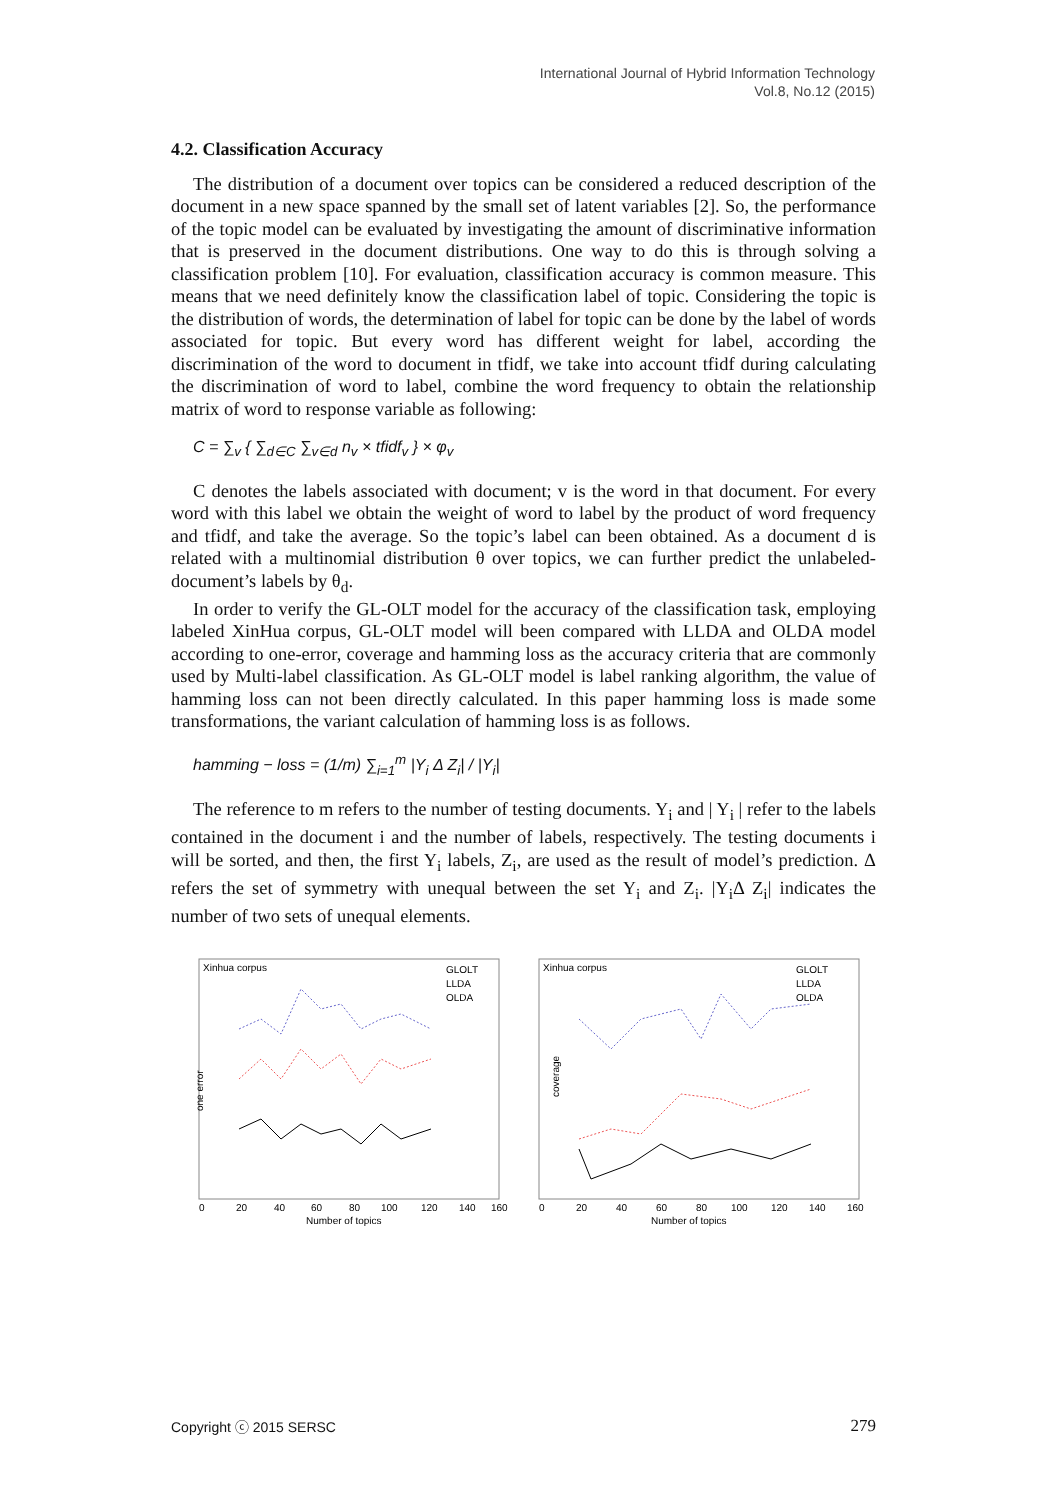International Journal of Hybrid Information Technology
Vol.8, No.12 (2015)
4.2. Classification Accuracy
The distribution of a document over topics can be considered a reduced description of the document in a new space spanned by the small set of latent variables [2]. So, the performance of the topic model can be evaluated by investigating the amount of discriminative information that is preserved in the document distributions. One way to do this is through solving a classification problem [10]. For evaluation, classification accuracy is common measure. This means that we need definitely know the classification label of topic. Considering the topic is the distribution of words, the determination of label for topic can be done by the label of words associated for topic. But every word has different weight for label, according the discrimination of the word to document in tfidf, we take into account tfidf during calculating the discrimination of word to label, combine the word frequency to obtain the relationship matrix of word to response variable as following:
C = ∑<sub>v</sub> { ∑<sub>d∈C</sub> ∑<sub>v∈d</sub> n<sub>v</sub> × tfidf<sub>v</sub> } × φ<sub>v</sub>
C denotes the labels associated with document; v is the word in that document. For every word with this label we obtain the weight of word to label by the product of word frequency and tfidf, and take the average. So the topic’s label can been obtained. As a document d is related with a multinomial distribution θ over topics, we can further predict the unlabeled-document’s labels by θ<sub>d</sub>.
In order to verify the GL-OLT model for the accuracy of the classification task, employing labeled XinHua corpus, GL-OLT model will been compared with LLDA and OLDA model according to one-error, coverage and hamming loss as the accuracy criteria that are commonly used by Multi-label classification. As GL-OLT model is label ranking algorithm, the value of hamming loss can not been directly calculated. In this paper hamming loss is made some transformations, the variant calculation of hamming loss is as follows.
hamming − loss = (1/m) ∑<sub>i=1</sub><sup>m</sup> |Y<sub>i</sub> Δ Z<sub>i</sub>| / |Y<sub>i</sub>|
The reference to m refers to the number of testing documents. Y<sub>i</sub> and | Y<sub>i</sub> | refer to the labels contained in the document i and the number of labels, respectively. The testing documents i will be sorted, and then, the first Y<sub>i</sub> labels, Z<sub>i</sub>, are used as the result of model’s prediction. Δ refers the set of symmetry with unequal between the set Y<sub>i</sub> and Z<sub>i</sub>. |Y<sub>i</sub>Δ Z<sub>i</sub>| indicates the number of two sets of unequal elements.
Xinhua corpus
GLOLT
LLDA
OLDA
one error
0
20
40
60
80
100
120
140
160
Number of topics
Xinhua corpus
GLOLT
LLDA
OLDA
coverage
0
20
40
60
80
100
120
140
160
Number of topics
Copyright ⓒ 2015 SERSC 279